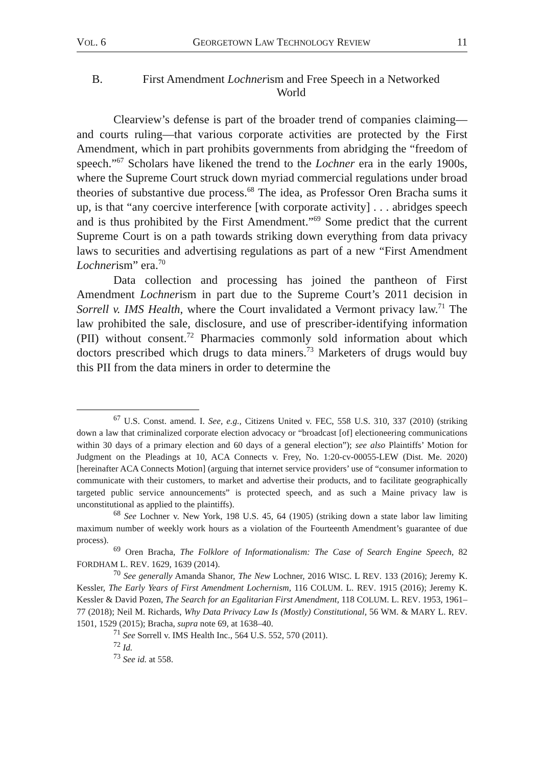VOL. 6 GEORGETOWN LAW TECHNOLOGY REVIEW 11
B. First Amendment Lochnerism and Free Speech in a Networked World
Clearview’s defense is part of the broader trend of companies claiming—and courts ruling—that various corporate activities are protected by the First Amendment, which in part prohibits governments from abridging the “freedom of speech.”<sup>67</sup> Scholars have likened the trend to the Lochner era in the early 1900s, where the Supreme Court struck down myriad commercial regulations under broad theories of substantive due process.<sup>68</sup> The idea, as Professor Oren Bracha sums it up, is that “any coercive interference [with corporate activity] . . . abridges speech and is thus prohibited by the First Amendment.”<sup>69</sup> Some predict that the current Supreme Court is on a path towards striking down everything from data privacy laws to securities and advertising regulations as part of a new “First Amendment Lochnerism” era.<sup>70</sup>
Data collection and processing has joined the pantheon of First Amendment Lochnerism in part due to the Supreme Court’s 2011 decision in Sorrell v. IMS Health, where the Court invalidated a Vermont privacy law.<sup>71</sup> The law prohibited the sale, disclosure, and use of prescriber-identifying information (PII) without consent.<sup>72</sup> Pharmacies commonly sold information about which doctors prescribed which drugs to data miners.<sup>73</sup> Marketers of drugs would buy this PII from the data miners in order to determine the
<sup>67</sup> U.S. Const. amend. I. See, e.g., Citizens United v. FEC, 558 U.S. 310, 337 (2010) (striking down a law that criminalized corporate election advocacy or “broadcast [of] electioneering communications within 30 days of a primary election and 60 days of a general election”); see also Plaintiffs’ Motion for Judgment on the Pleadings at 10, ACA Connects v. Frey, No. 1:20-cv-00055-LEW (Dist. Me. 2020) [hereinafter ACA Connects Motion] (arguing that internet service providers’ use of “consumer information to communicate with their customers, to market and advertise their products, and to facilitate geographically targeted public service announcements” is protected speech, and as such a Maine privacy law is unconstitutional as applied to the plaintiffs).
<sup>68</sup> See Lochner v. New York, 198 U.S. 45, 64 (1905) (striking down a state labor law limiting maximum number of weekly work hours as a violation of the Fourteenth Amendment’s guarantee of due process).
<sup>69</sup> Oren Bracha, The Folklore of Informationalism: The Case of Search Engine Speech, 82 FORDHAM L. REV. 1629, 1639 (2014).
<sup>70</sup> See generally Amanda Shanor, The New Lochner, 2016 WISC. L REV. 133 (2016); Jeremy K. Kessler, The Early Years of First Amendment Lochernism, 116 COLUM. L. REV. 1915 (2016); Jeremy K. Kessler & David Pozen, The Search for an Egalitarian First Amendment, 118 COLUM. L. REV. 1953, 1961–77 (2018); Neil M. Richards, Why Data Privacy Law Is (Mostly) Constitutional, 56 WM. & MARY L. REV. 1501, 1529 (2015); Bracha, supra note 69, at 1638–40.
<sup>71</sup> See Sorrell v. IMS Health Inc., 564 U.S. 552, 570 (2011).
<sup>72</sup> Id.
<sup>73</sup> See id. at 558.